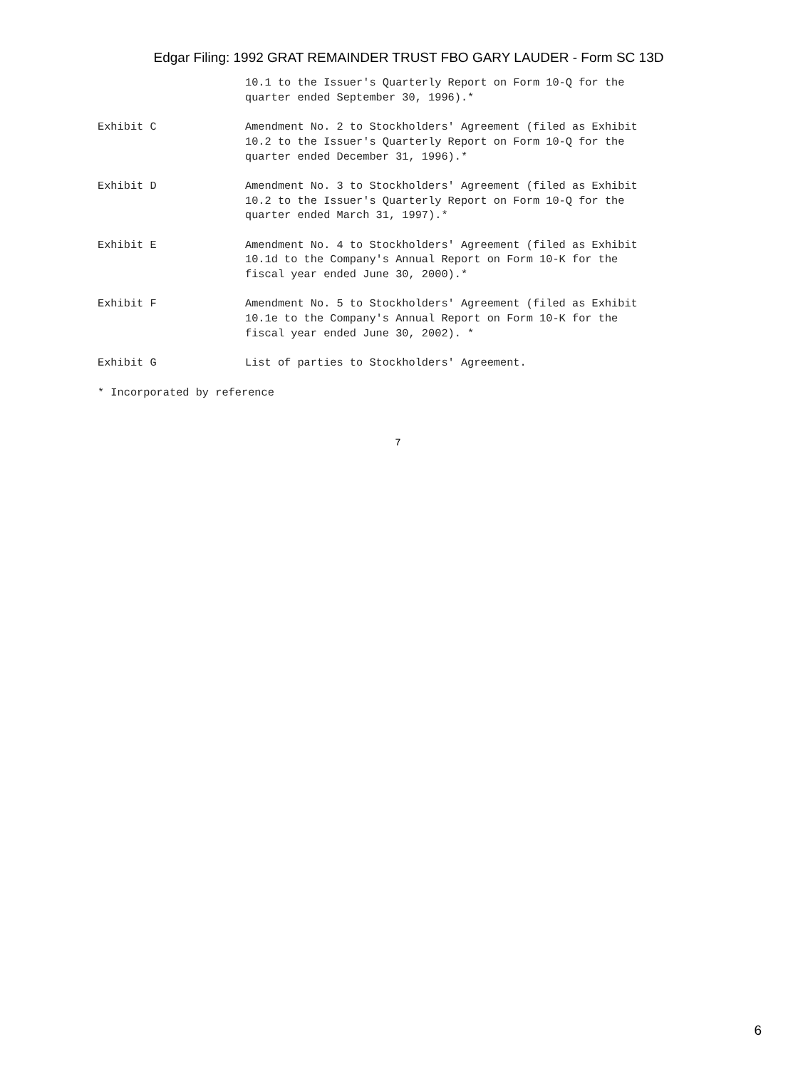Edgar Filing: 1992 GRAT REMAINDER TRUST FBO GARY LAUDER - Form SC 13D
10.1 to the Issuer's Quarterly Report on Form 10-Q for the quarter ended September 30, 1996).*
Exhibit C Amendment No. 2 to Stockholders' Agreement (filed as Exhibit 10.2 to the Issuer's Quarterly Report on Form 10-Q for the quarter ended December 31, 1996).*
Exhibit D Amendment No. 3 to Stockholders' Agreement (filed as Exhibit 10.2 to the Issuer's Quarterly Report on Form 10-Q for the quarter ended March 31, 1997).*
Exhibit E Amendment No. 4 to Stockholders' Agreement (filed as Exhibit 10.1d to the Company's Annual Report on Form 10-K for the fiscal year ended June 30, 2000).*
Exhibit F Amendment No. 5 to Stockholders' Agreement (filed as Exhibit 10.1e to the Company's Annual Report on Form 10-K for the fiscal year ended June 30, 2002). *
Exhibit G List of parties to Stockholders' Agreement.
* Incorporated by reference
7
6